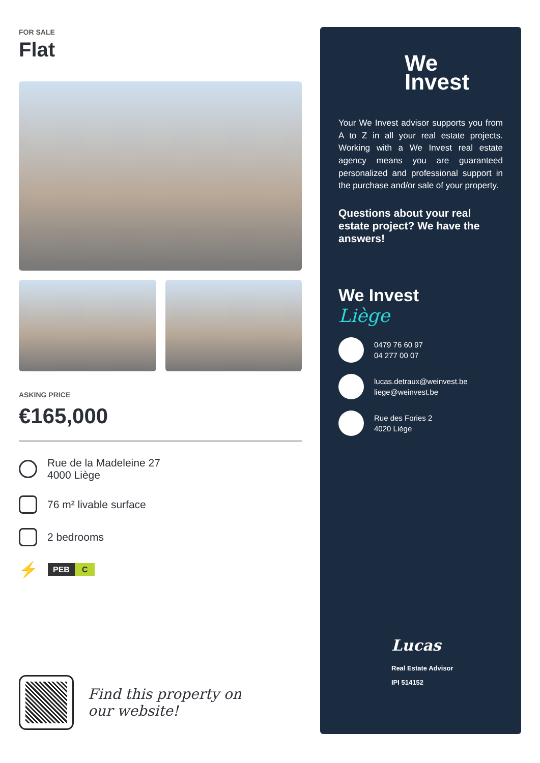FOR SALE
Flat
ASKING PRICE
€165,000
Rue de la Madeleine 27
4000 Liège
76 m² livable surface
2 bedrooms
⚡
PEB C
Find this property on
our website!
We
Invest
Your We Invest advisor supports you from A to Z in all your real estate projects. Working with a We Invest real estate agency means you are guaranteed personalized and professional support in the purchase and/or sale of your property.
Questions about your real estate project? We have the answers!
We Invest
Liège
0479 76 60 97
04 277 00 07
lucas.detraux@weinvest.be
liege@weinvest.be
Rue des Fories 2
4020 Liège
Lucas
Real Estate Advisor
IPI 514152